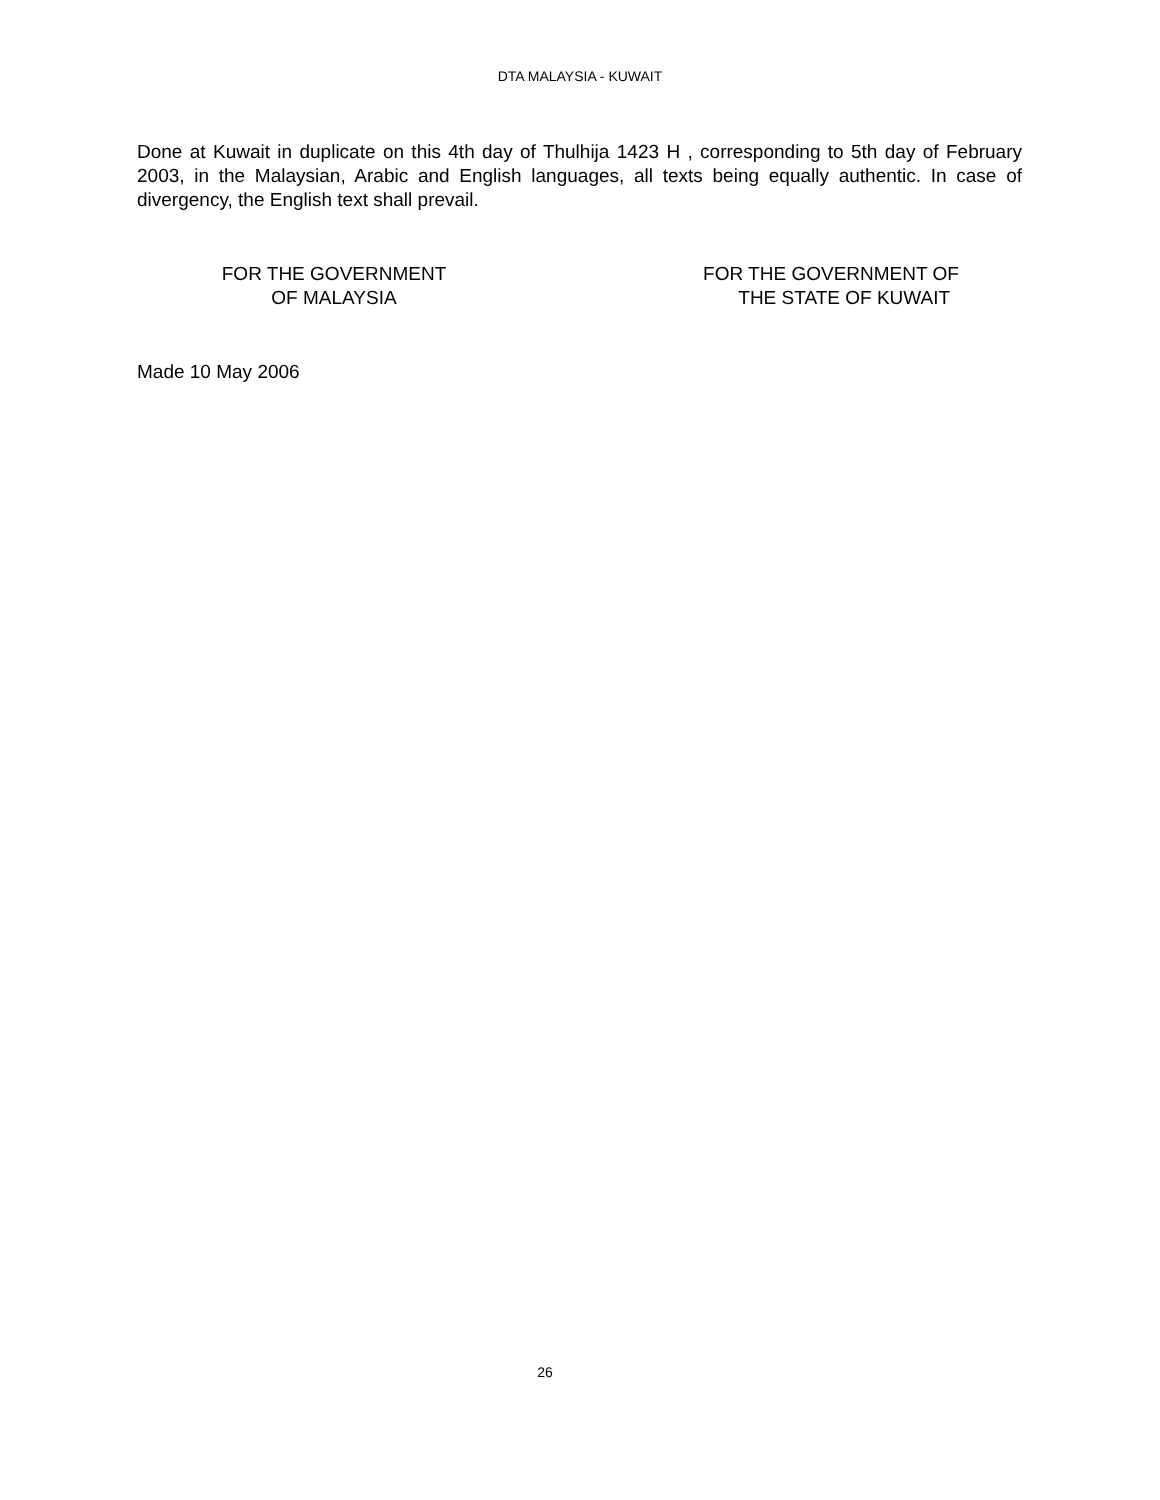DTA MALAYSIA - KUWAIT
Done at Kuwait in duplicate on this 4th day of Thulhija 1423 H , corresponding to 5th day of February 2003, in the Malaysian, Arabic and English languages, all texts being equally authentic. In case of divergency, the English text shall prevail.
FOR THE GOVERNMENT
OF MALAYSIA
FOR THE GOVERNMENT OF
THE STATE OF KUWAIT
Made 10 May 2006
26